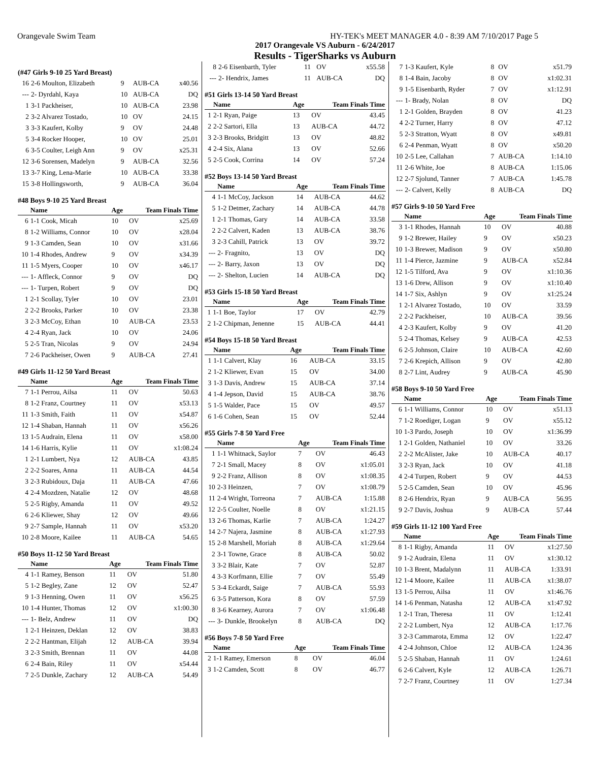Orangevale Swim Team HY-TEK's MEET MANAGER 4.0 - 8:39 AM 7/10/2017 Page 5
2017 Orangevale VS Auburn - 6/24/2017
Results - TigerSharks vs Auburn
(#47 Girls 9-10 25 Yard Breast)
| 16 | 2-6 Moulton, Elizabeth | 9 | AUB-CA | x40.56 |
| --- | 2- Dyrdahl, Kaya | 10 | AUB-CA | DQ |
| 1 | 3-1 Packheiser, | 10 | AUB-CA | 23.98 |
| 2 | 3-2 Alvarez Tostado, | 10 | OV | 24.15 |
| 3 | 3-3 Kaufert, Kolby | 9 | OV | 24.48 |
| 5 | 3-4 Rocker Hooper, | 10 | OV | 25.01 |
| 6 | 3-5 Coulter, Leigh Ann | 9 | OV | x25.31 |
| 12 | 3-6 Sorensen, Madelyn | 9 | AUB-CA | 32.56 |
| 13 | 3-7 King, Lena-Marie | 10 | AUB-CA | 33.38 |
| 15 | 3-8 Hollingsworth, | 9 | AUB-CA | 36.04 |
#48 Boys 9-10 25 Yard Breast
| | Name | Age | Team Finals Time | |
| --- | --- | --- | --- | --- |
| 6 | 1-1 Cook, Micah | 10 | OV | x25.69 |
| 8 | 1-2 Williams, Connor | 10 | OV | x28.04 |
| 9 | 1-3 Camden, Sean | 10 | OV | x31.66 |
| 10 | 1-4 Rhodes, Andrew | 9 | OV | x34.39 |
| 11 | 1-5 Myers, Cooper | 10 | OV | x46.17 |
| --- | 1- Affleck, Connor | 9 | OV | DQ |
| --- | 1- Turpen, Robert | 9 | OV | DQ |
| 1 | 2-1 Scollay, Tyler | 10 | OV | 23.01 |
| 2 | 2-2 Brooks, Parker | 10 | OV | 23.38 |
| 3 | 2-3 McCoy, Ethan | 10 | AUB-CA | 23.53 |
| 4 | 2-4 Ryan, Jack | 10 | OV | 24.06 |
| 5 | 2-5 Tran, Nicolas | 9 | OV | 24.94 |
| 7 | 2-6 Packheiser, Owen | 9 | AUB-CA | 27.41 |
#49 Girls 11-12 50 Yard Breast
| | Name | Age | Team Finals Time | |
| --- | --- | --- | --- | --- |
| 7 | 1-1 Perrou, Ailsa | 11 | OV | 50.63 |
| 8 | 1-2 Franz, Courtney | 11 | OV | x53.13 |
| 11 | 1-3 Smith, Faith | 11 | OV | x54.87 |
| 12 | 1-4 Shaban, Hannah | 11 | OV | x56.26 |
| 13 | 1-5 Audrain, Elena | 11 | OV | x58.00 |
| 14 | 1-6 Harris, Kylie | 11 | OV | x1:08.24 |
| 1 | 2-1 Lumbert, Nya | 12 | AUB-CA | 43.85 |
| 2 | 2-2 Soares, Anna | 11 | AUB-CA | 44.54 |
| 3 | 2-3 Rubidoux, Daja | 11 | AUB-CA | 47.66 |
| 4 | 2-4 Mozdzen, Natalie | 12 | OV | 48.68 |
| 5 | 2-5 Rigby, Amanda | 11 | OV | 49.52 |
| 6 | 2-6 Kliewer, Shay | 12 | OV | 49.66 |
| 9 | 2-7 Sample, Hannah | 11 | OV | x53.20 |
| 10 | 2-8 Moore, Kailee | 11 | AUB-CA | 54.65 |
#50 Boys 11-12 50 Yard Breast
| | Name | Age | Team Finals Time | |
| --- | --- | --- | --- | --- |
| 4 | 1-1 Ramey, Benson | 11 | OV | 51.80 |
| 5 | 1-2 Begley, Zane | 12 | OV | 52.47 |
| 9 | 1-3 Henning, Owen | 11 | OV | x56.25 |
| 10 | 1-4 Hunter, Thomas | 12 | OV | x1:00.30 |
| --- | 1- Belz, Andrew | 11 | OV | DQ |
| 1 | 2-1 Heinzen, Deklan | 12 | OV | 38.83 |
| 2 | 2-2 Hantman, Elijah | 12 | AUB-CA | 39.94 |
| 3 | 2-3 Smith, Brennan | 11 | OV | 44.08 |
| 6 | 2-4 Bain, Riley | 11 | OV | x54.44 |
| 7 | 2-5 Dunkle, Zachary | 12 | AUB-CA | 54.49 |
| 8 | 2-6 Eisenbarth, Tyler | 11 | OV | x55.58 |
| --- | 2- Hendrix, James | 11 | AUB-CA | DQ |
#51 Girls 13-14 50 Yard Breast
| | Name | Age | Team Finals Time | |
| --- | --- | --- | --- | --- |
| 1 | 2-1 Ryan, Paige | 13 | OV | 43.45 |
| 2 | 2-2 Sartori, Ella | 13 | AUB-CA | 44.72 |
| 3 | 2-3 Brooks, Bridgitt | 13 | OV | 48.82 |
| 4 | 2-4 Six, Alana | 13 | OV | 52.66 |
| 5 | 2-5 Cook, Corrina | 14 | OV | 57.24 |
#52 Boys 13-14 50 Yard Breast
| | Name | Age | Team Finals Time | |
| --- | --- | --- | --- | --- |
| 4 | 1-1 McCoy, Jackson | 14 | AUB-CA | 44.62 |
| 5 | 1-2 Detmer, Zachary | 14 | AUB-CA | 44.78 |
| 1 | 2-1 Thomas, Gary | 14 | AUB-CA | 33.58 |
| 2 | 2-2 Calvert, Kaden | 13 | AUB-CA | 38.76 |
| 3 | 2-3 Cahill, Patrick | 13 | OV | 39.72 |
| --- | 2- Fragnito, | 13 | OV | DQ |
| --- | 2- Barry, Jaxon | 13 | OV | DQ |
| --- | 2- Shelton, Lucien | 14 | AUB-CA | DQ |
#53 Girls 15-18 50 Yard Breast
| | Name | Age | Team Finals Time | |
| --- | --- | --- | --- | --- |
| 1 | 1-1 Boe, Taylor | 17 | OV | 42.79 |
| 2 | 1-2 Chipman, Jenenne | 15 | AUB-CA | 44.41 |
#54 Boys 15-18 50 Yard Breast
| | Name | Age | Team Finals Time | |
| --- | --- | --- | --- | --- |
| 1 | 1-1 Calvert, Klay | 16 | AUB-CA | 33.15 |
| 2 | 1-2 Kliewer, Evan | 15 | OV | 34.00 |
| 3 | 1-3 Davis, Andrew | 15 | AUB-CA | 37.14 |
| 4 | 1-4 Jepson, David | 15 | AUB-CA | 38.76 |
| 5 | 1-5 Walder, Pace | 15 | OV | 49.57 |
| 6 | 1-6 Cohen, Sean | 15 | OV | 52.44 |
#55 Girls 7-8 50 Yard Free
| | Name | Age | Team Finals Time | |
| --- | --- | --- | --- | --- |
| 1 | 1-1 Whitnack, Saylor | 7 | OV | 46.43 |
| 7 | 2-1 Small, Macey | 8 | OV | x1:05.01 |
| 9 | 2-2 Franz, Allison | 8 | OV | x1:08.35 |
| 10 | 2-3 Heinzen, | 7 | OV | x1:08.79 |
| 11 | 2-4 Wright, Torreona | 7 | AUB-CA | 1:15.88 |
| 12 | 2-5 Coulter, Noelle | 8 | OV | x1:21.15 |
| 13 | 2-6 Thomas, Karlie | 7 | AUB-CA | 1:24.27 |
| 14 | 2-7 Najera, Jasmine | 8 | AUB-CA | x1:27.93 |
| 15 | 2-8 Marshell, Moriah | 8 | AUB-CA | x1:29.64 |
| 2 | 3-1 Towne, Grace | 8 | AUB-CA | 50.02 |
| 3 | 3-2 Blair, Kate | 7 | OV | 52.87 |
| 4 | 3-3 Korfmann, Ellie | 7 | OV | 55.49 |
| 5 | 3-4 Eckardt, Saige | 7 | AUB-CA | 55.93 |
| 6 | 3-5 Patterson, Kora | 8 | OV | 57.59 |
| 8 | 3-6 Kearney, Aurora | 7 | OV | x1:06.48 |
| --- | 3- Dunkle, Brookelyn | 8 | AUB-CA | DQ |
#56 Boys 7-8 50 Yard Free
| | Name | Age | Team Finals Time | |
| --- | --- | --- | --- | --- |
| 2 | 1-1 Ramey, Emerson | 8 | OV | 46.04 |
| 3 | 1-2 Camden, Scott | 8 | OV | 46.77 |
| 7 | 1-3 Kaufert, Kyle | 8 | OV | x51.79 |
| 8 | 1-4 Bain, Jacoby | 8 | OV | x1:02.31 |
| 9 | 1-5 Eisenbarth, Ryder | 7 | OV | x1:12.91 |
| --- | 1- Brady, Nolan | 8 | OV | DQ |
| 1 | 2-1 Golden, Brayden | 8 | OV | 41.23 |
| 4 | 2-2 Turner, Harry | 8 | OV | 47.12 |
| 5 | 2-3 Stratton, Wyatt | 8 | OV | x49.81 |
| 6 | 2-4 Penman, Wyatt | 8 | OV | x50.20 |
| 10 | 2-5 Lee, Callahan | 7 | AUB-CA | 1:14.10 |
| 11 | 2-6 White, Joe | 8 | AUB-CA | 1:15.06 |
| 12 | 2-7 Sjolund, Tanner | 7 | AUB-CA | 1:45.78 |
| --- | 2- Calvert, Kelly | 8 | AUB-CA | DQ |
#57 Girls 9-10 50 Yard Free
| | Name | Age | Team Finals Time | |
| --- | --- | --- | --- | --- |
| 3 | 1-1 Rhodes, Hannah | 10 | OV | 40.88 |
| 9 | 1-2 Brewer, Hailey | 9 | OV | x50.23 |
| 10 | 1-3 Brewer, Madison | 9 | OV | x50.80 |
| 11 | 1-4 Pierce, Jazmine | 9 | AUB-CA | x52.84 |
| 12 | 1-5 Tilford, Ava | 9 | OV | x1:10.36 |
| 13 | 1-6 Drew, Allison | 9 | OV | x1:10.40 |
| 14 | 1-7 Six, Ashlyn | 9 | OV | x1:25.24 |
| 1 | 2-1 Alvarez Tostado, | 10 | OV | 33.59 |
| 2 | 2-2 Packheiser, | 10 | AUB-CA | 39.56 |
| 4 | 2-3 Kaufert, Kolby | 9 | OV | 41.20 |
| 5 | 2-4 Thomas, Kelsey | 9 | AUB-CA | 42.53 |
| 6 | 2-5 Johnson, Claire | 10 | AUB-CA | 42.60 |
| 7 | 2-6 Krepich, Allison | 9 | OV | 42.80 |
| 8 | 2-7 Lint, Audrey | 9 | AUB-CA | 45.90 |
#58 Boys 9-10 50 Yard Free
| | Name | Age | Team Finals Time | |
| --- | --- | --- | --- | --- |
| 6 | 1-1 Williams, Connor | 10 | OV | x51.13 |
| 7 | 1-2 Roediger, Logan | 9 | OV | x55.12 |
| 10 | 1-3 Pardo, Joseph | 10 | OV | x1:36.99 |
| 1 | 2-1 Golden, Nathaniel | 10 | OV | 33.26 |
| 2 | 2-2 McAlister, Jake | 10 | AUB-CA | 40.17 |
| 3 | 2-3 Ryan, Jack | 10 | OV | 41.18 |
| 4 | 2-4 Turpen, Robert | 9 | OV | 44.53 |
| 5 | 2-5 Camden, Sean | 10 | OV | 45.96 |
| 8 | 2-6 Hendrix, Ryan | 9 | AUB-CA | 56.95 |
| 9 | 2-7 Davis, Joshua | 9 | AUB-CA | 57.44 |
#59 Girls 11-12 100 Yard Free
| | Name | Age | Team Finals Time | |
| --- | --- | --- | --- | --- |
| 8 | 1-1 Rigby, Amanda | 11 | OV | x1:27.50 |
| 9 | 1-2 Audrain, Elena | 11 | OV | x1:30.12 |
| 10 | 1-3 Brent, Madalynn | 11 | AUB-CA | 1:33.91 |
| 12 | 1-4 Moore, Kailee | 11 | AUB-CA | x1:38.07 |
| 13 | 1-5 Perrou, Ailsa | 11 | OV | x1:46.76 |
| 14 | 1-6 Penman, Natasha | 12 | AUB-CA | x1:47.92 |
| 1 | 2-1 Tran, Theresa | 11 | OV | 1:12.41 |
| 2 | 2-2 Lumbert, Nya | 12 | AUB-CA | 1:17.76 |
| 3 | 2-3 Cammarota, Emma | 12 | OV | 1:22.47 |
| 4 | 2-4 Johnson, Chloe | 12 | AUB-CA | 1:24.36 |
| 5 | 2-5 Shaban, Hannah | 11 | OV | 1:24.61 |
| 6 | 2-6 Calvert, Kyle | 12 | AUB-CA | 1:26.71 |
| 7 | 2-7 Franz, Courtney | 11 | OV | 1:27.34 |